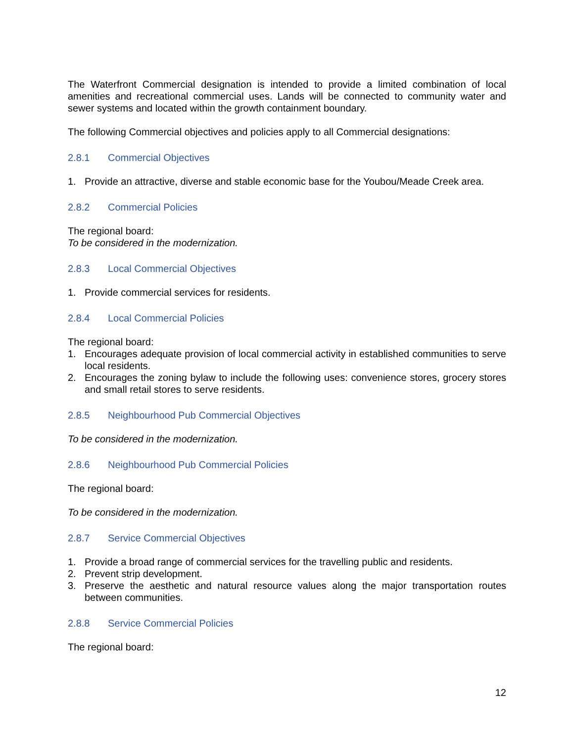The Waterfront Commercial designation is intended to provide a limited combination of local amenities and recreational commercial uses. Lands will be connected to community water and sewer systems and located within the growth containment boundary.
The following Commercial objectives and policies apply to all Commercial designations:
2.8.1 Commercial Objectives
1. Provide an attractive, diverse and stable economic base for the Youbou/Meade Creek area.
2.8.2 Commercial Policies
The regional board:
To be considered in the modernization.
2.8.3 Local Commercial Objectives
1. Provide commercial services for residents.
2.8.4 Local Commercial Policies
The regional board:
1. Encourages adequate provision of local commercial activity in established communities to serve local residents.
2. Encourages the zoning bylaw to include the following uses: convenience stores, grocery stores and small retail stores to serve residents.
2.8.5 Neighbourhood Pub Commercial Objectives
To be considered in the modernization.
2.8.6 Neighbourhood Pub Commercial Policies
The regional board:
To be considered in the modernization.
2.8.7 Service Commercial Objectives
1. Provide a broad range of commercial services for the travelling public and residents.
2. Prevent strip development.
3. Preserve the aesthetic and natural resource values along the major transportation routes between communities.
2.8.8 Service Commercial Policies
The regional board:
12